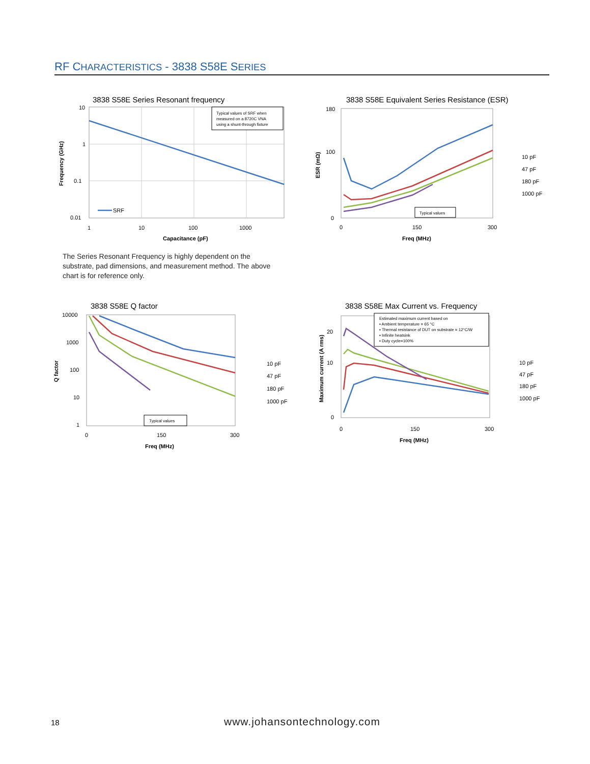RF CHARACTERISTICS - 3838 S58E SERIES
3838 S58E Series Resonant frequency
10
1
0.1
0.01
1
10
100
1000
Capacitance (pF)
Frequency (GHz)
Typical values of SRF when
measured on a 8720C VNA
using a shunt-through fixture
SRF
3838 S58E Equivalent Series Resistance (ESR)
180
100
0
0
150
300
Freq (MHz)
ESR (mΩ)
Typical values
10 pF
47 pF
180 pF
1000 pF
The Series Resonant Frequency is highly dependent on the substrate, pad dimensions, and measurement method. The above chart is for reference only.
3838 S58E Q factor
10000
1000
100
10
1
0
150
300
Freq (MHz)
Q factor
Typical values
10 pF
47 pF
180 pF
1000 pF
3838 S58E Max Current vs. Frequency
20
10
0
0
150
300
Freq (MHz)
Maximum current (A rms)
Estimated maximum current based on
▪ Ambient temperature = 65 °C
▪ Thermal resistance of DUT on substrate = 12°C/W
▪ Infinite heatsink
▪ Duty cycle=100%
10 pF
47 pF
180 pF
1000 pF
18 www.johansontechnology.com